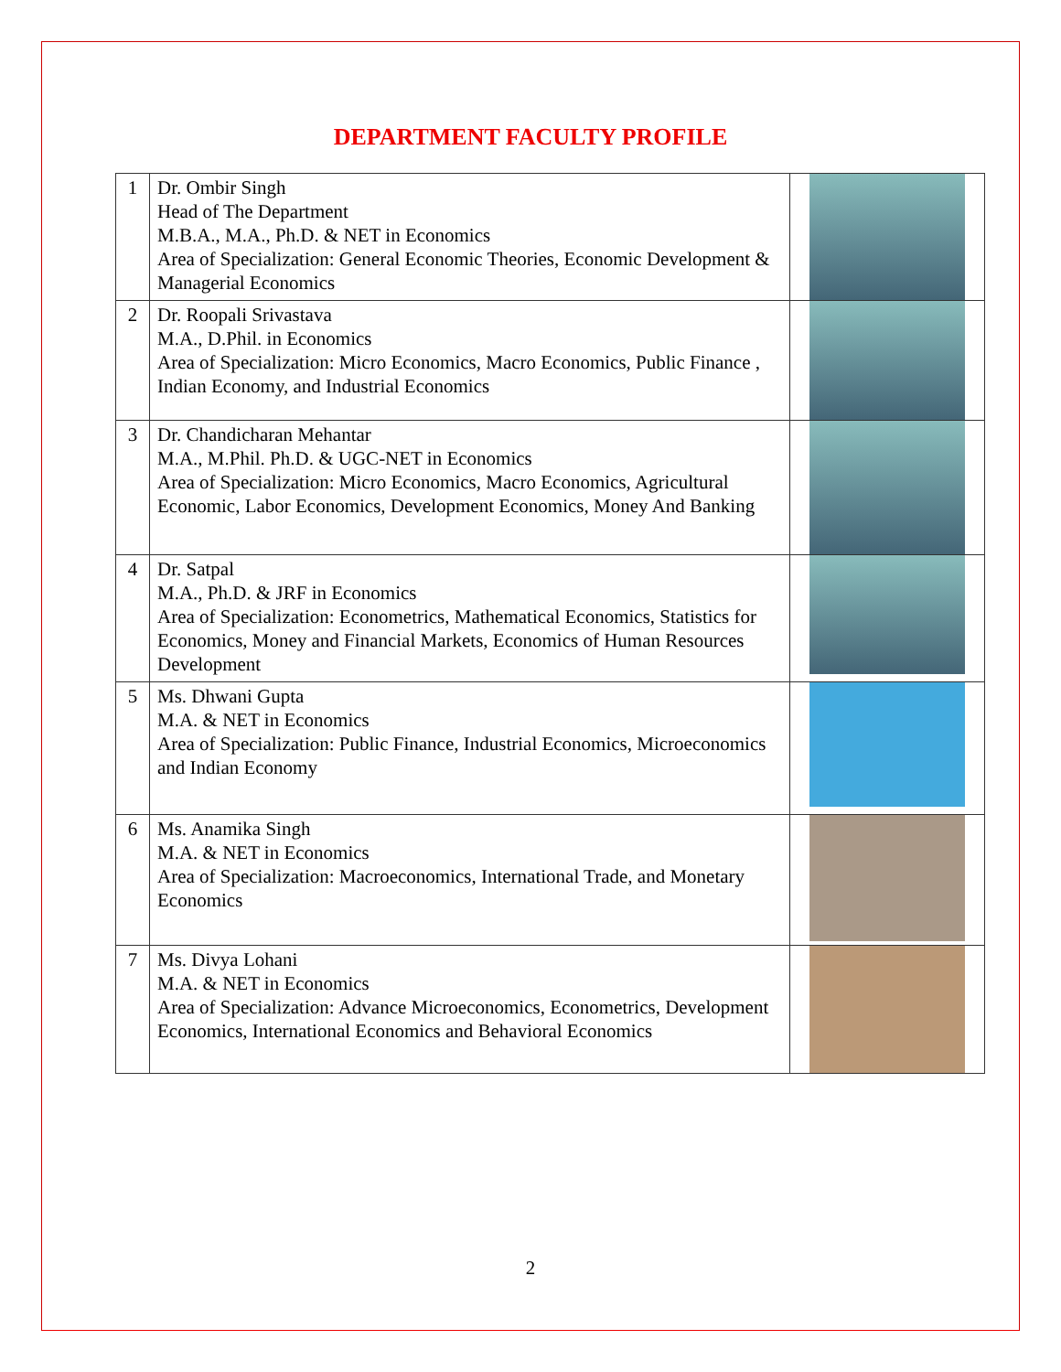DEPARTMENT FACULTY PROFILE
| 1 | Dr. Ombir Singh Head of The Department M.B.A., M.A., Ph.D. & NET in Economics Area of Specialization: General Economic Theories, Economic Development & Managerial Economics | |
| 2 | Dr. Roopali Srivastava M.A., D.Phil. in Economics Area of Specialization: Micro Economics, Macro Economics, Public Finance , Indian Economy, and Industrial Economics | |
| 3 | Dr. Chandicharan Mehantar M.A., M.Phil. Ph.D. & UGC-NET in Economics Area of Specialization: Micro Economics, Macro Economics, Agricultural Economic, Labor Economics, Development Economics, Money And Banking | |
| 4 | Dr. Satpal M.A., Ph.D. & JRF in Economics Area of Specialization: Econometrics, Mathematical Economics, Statistics for Economics, Money and Financial Markets, Economics of Human Resources Development | |
| 5 | Ms. Dhwani Gupta M.A. & NET in Economics Area of Specialization: Public Finance, Industrial Economics, Microeconomics and Indian Economy | |
| 6 | Ms. Anamika Singh M.A. & NET in Economics Area of Specialization: Macroeconomics, International Trade, and Monetary Economics | |
| 7 | Ms. Divya Lohani M.A. & NET in Economics Area of Specialization: Advance Microeconomics, Econometrics, Development Economics, International Economics and Behavioral Economics | |
2